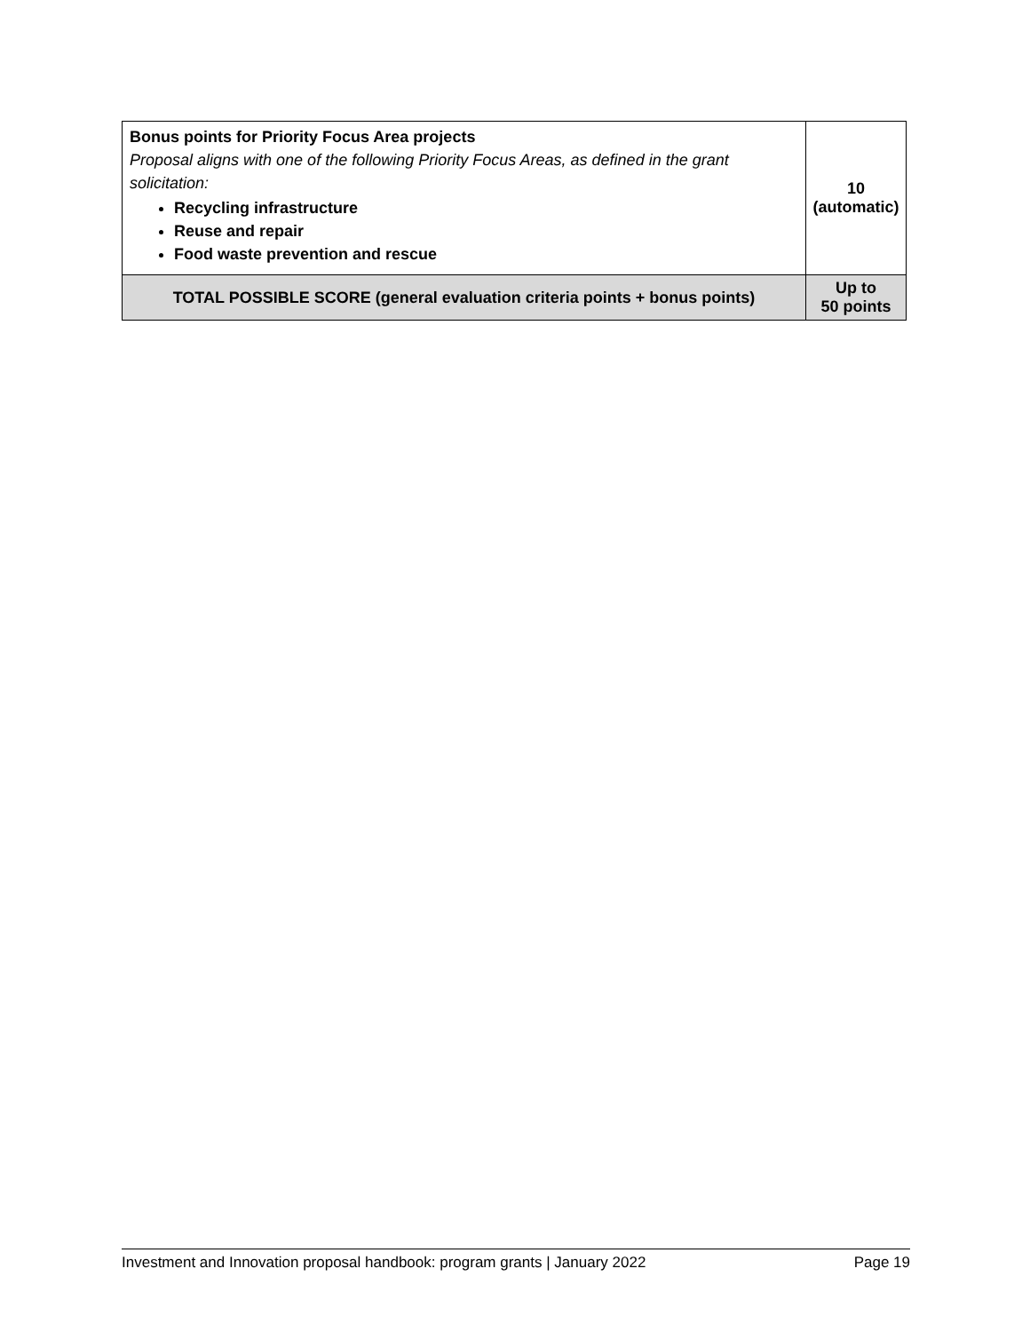| Bonus points for Priority Focus Area projects Proposal aligns with one of the following Priority Focus Areas, as defined in the grant solicitation: Recycling infrastructure Reuse and repair Food waste prevention and rescue | 10 (automatic) |
| TOTAL POSSIBLE SCORE (general evaluation criteria points + bonus points) | Up to 50 points |
Investment and Innovation proposal handbook: program grants | January 2022 Page 19